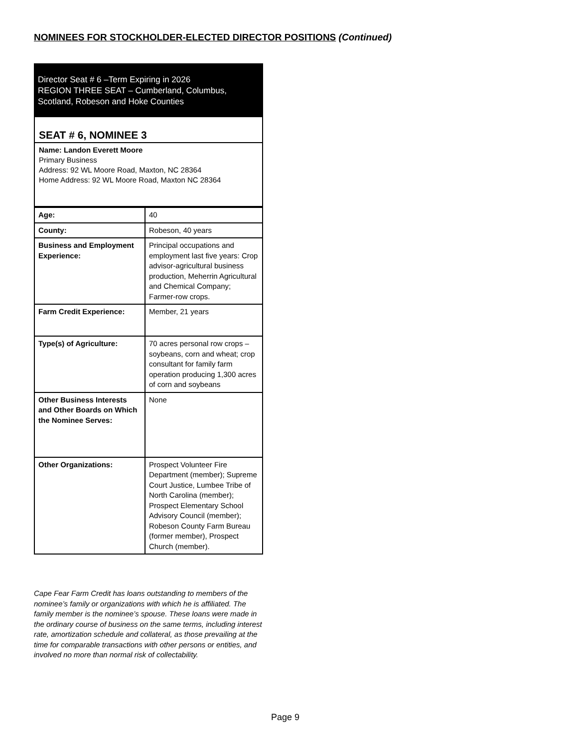NOMINEES FOR STOCKHOLDER-ELECTED DIRECTOR POSITIONS (Continued)
Director Seat # 6 –Term Expiring in 2026
REGION THREE SEAT – Cumberland, Columbus, Scotland, Robeson and Hoke Counties
SEAT # 6, NOMINEE 3
Name: Landon Everett Moore
Primary Business
Address: 92 WL Moore Road, Maxton, NC 28364
Home Address: 92 WL Moore Road, Maxton NC 28364
| Age: | 40 |
| County: | Robeson, 40 years |
| Business and Employment Experience: | Principal occupations and employment last five years: Crop advisor-agricultural business production, Meherrin Agricultural and Chemical Company; Farmer-row crops. |
| Farm Credit Experience: | Member, 21 years |
| Type(s) of Agriculture: | 70 acres personal row crops – soybeans, corn and wheat; crop consultant for family farm operation producing 1,300 acres of corn and soybeans |
| Other Business Interests and Other Boards on Which the Nominee Serves: | None |
| Other Organizations: | Prospect Volunteer Fire Department (member); Supreme Court Justice, Lumbee Tribe of North Carolina (member); Prospect Elementary School Advisory Council (member); Robeson County Farm Bureau (former member), Prospect Church (member). |
Cape Fear Farm Credit has loans outstanding to members of the nominee’s family or organizations with which he is affiliated. The family member is the nominee’s spouse. These loans were made in the ordinary course of business on the same terms, including interest rate, amortization schedule and collateral, as those prevailing at the time for comparable transactions with other persons or entities, and involved no more than normal risk of collectability.
Page 9